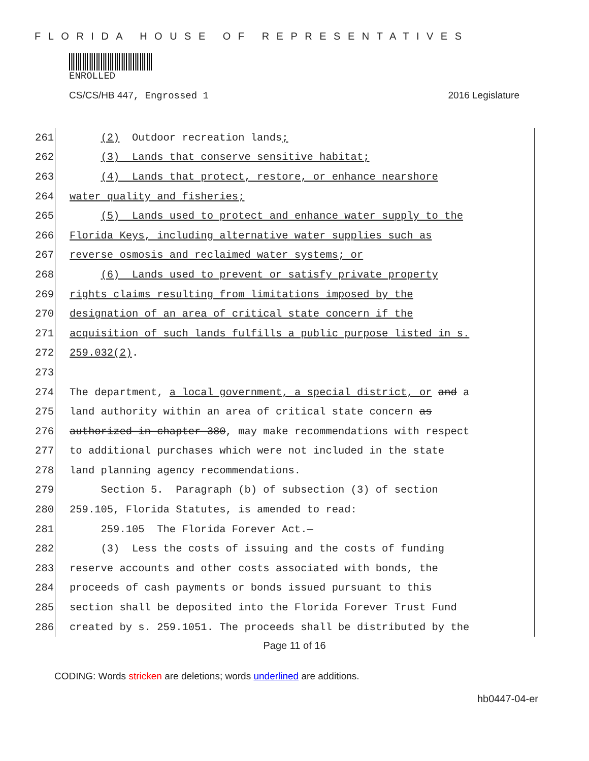FLORIDA HOUSE OF REPRESENTATIVES
ENROLLED
CS/CS/HB 447, Engrossed 1 2016 Legislature
261
(2) Outdoor recreation lands;
262
(3) Lands that conserve sensitive habitat;
263
(4) Lands that protect, restore, or enhance nearshore
264
water quality and fisheries;
265
(5) Lands used to protect and enhance water supply to the
266
Florida Keys, including alternative water supplies such as
267
reverse osmosis and reclaimed water systems; or
268
(6) Lands used to prevent or satisfy private property
269
rights claims resulting from limitations imposed by the
270
designation of an area of critical state concern if the
271
acquisition of such lands fulfills a public purpose listed in s.
272
259.032(2).
273
274
The department, a local government, a special district, or and a
275
land authority within an area of critical state concern as
276
authorized in chapter 380, may make recommendations with respect
277
to additional purchases which were not included in the state
278
land planning agency recommendations.
279
Section 5. Paragraph (b) of subsection (3) of section
280
259.105, Florida Statutes, is amended to read:
281
259.105 The Florida Forever Act.—
282
(3) Less the costs of issuing and the costs of funding
283
reserve accounts and other costs associated with bonds, the
284
proceeds of cash payments or bonds issued pursuant to this
285
section shall be deposited into the Florida Forever Trust Fund
286
created by s. 259.1051. The proceeds shall be distributed by the
Page 11 of 16
CODING: Words stricken are deletions; words underlined are additions.
hb0447-04-er